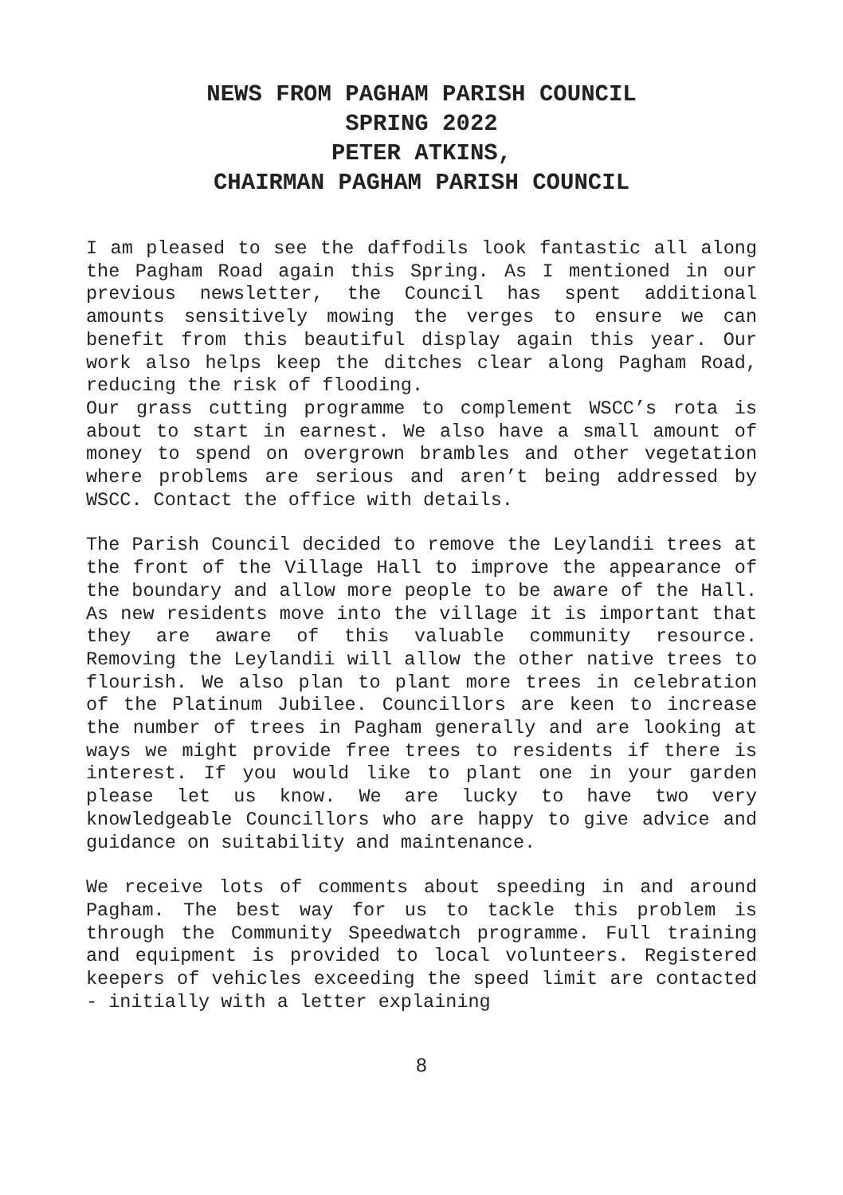NEWS FROM PAGHAM PARISH COUNCIL
SPRING 2022
PETER ATKINS,
CHAIRMAN PAGHAM PARISH COUNCIL
I am pleased to see the daffodils look fantastic all along the Pagham Road again this Spring. As I mentioned in our previous newsletter, the Council has spent additional amounts sensitively mowing the verges to ensure we can benefit from this beautiful display again this year. Our work also helps keep the ditches clear along Pagham Road, reducing the risk of flooding.
Our grass cutting programme to complement WSCC’s rota is about to start in earnest. We also have a small amount of money to spend on overgrown brambles and other vegetation where problems are serious and aren’t being addressed by WSCC. Contact the office with details.
The Parish Council decided to remove the Leylandii trees at the front of the Village Hall to improve the appearance of the boundary and allow more people to be aware of the Hall. As new residents move into the village it is important that they are aware of this valuable community resource. Removing the Leylandii will allow the other native trees to flourish. We also plan to plant more trees in celebration of the Platinum Jubilee. Councillors are keen to increase the number of trees in Pagham generally and are looking at ways we might provide free trees to residents if there is interest. If you would like to plant one in your garden please let us know. We are lucky to have two very knowledgeable Councillors who are happy to give advice and guidance on suitability and maintenance.
We receive lots of comments about speeding in and around Pagham. The best way for us to tackle this problem is through the Community Speedwatch programme. Full training and equipment is provided to local volunteers. Registered keepers of vehicles exceeding the speed limit are contacted - initially with a letter explaining
8